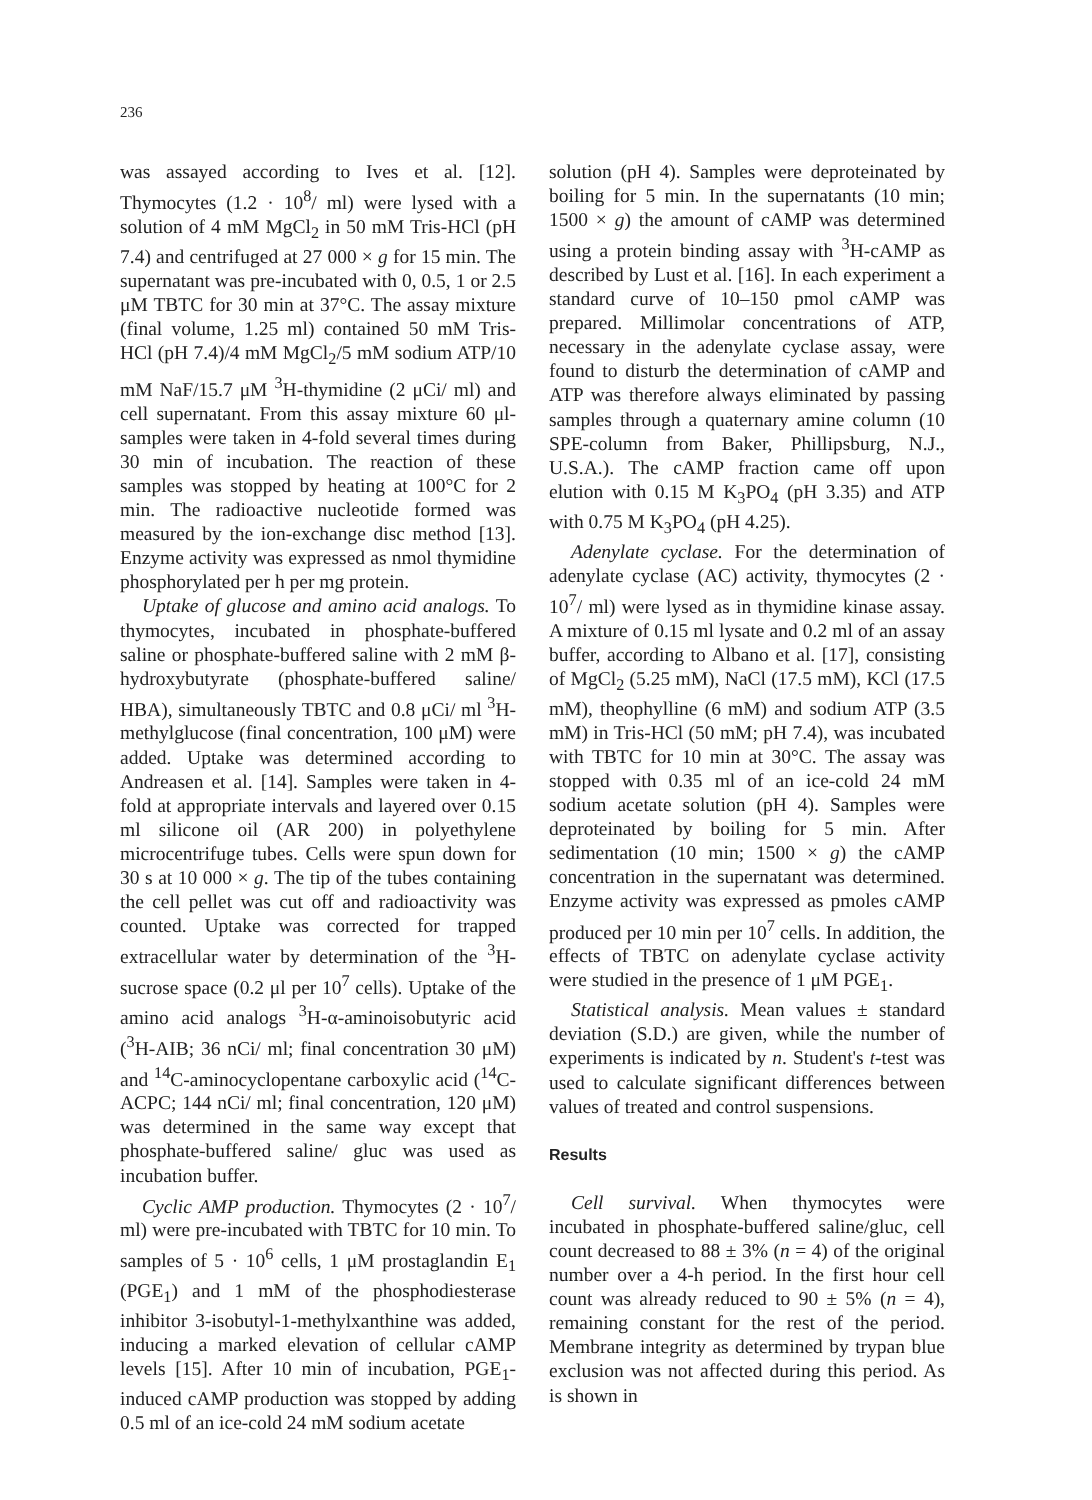236
was assayed according to Ives et al. [12]. Thymocytes (1.2 · 10<sup>8</sup>/ ml) were lysed with a solution of 4 mM MgCl<sub>2</sub> in 50 mM Tris-HCl (pH 7.4) and centrifuged at 27 000 × g for 15 min. The supernatant was pre-incubated with 0, 0.5, 1 or 2.5 μM TBTC for 30 min at 37°C. The assay mixture (final volume, 1.25 ml) contained 50 mM Tris-HCl (pH 7.4)/4 mM MgCl<sub>2</sub>/5 mM sodium ATP/10 mM NaF/15.7 μM <sup>3</sup>H-thymidine (2 μCi/ ml) and cell supernatant. From this assay mixture 60 μl-samples were taken in 4-fold several times during 30 min of incubation. The reaction of these samples was stopped by heating at 100°C for 2 min. The radioactive nucleotide formed was measured by the ion-exchange disc method [13]. Enzyme activity was expressed as nmol thymidine phosphorylated per h per mg protein.
Uptake of glucose and amino acid analogs. To thymocytes, incubated in phosphate-buffered saline or phosphate-buffered saline with 2 mM β-hydroxybutyrate (phosphate-buffered saline/ HBA), simultaneously TBTC and 0.8 μCi/ ml <sup>3</sup>H-methylglucose (final concentration, 100 μM) were added. Uptake was determined according to Andreasen et al. [14]. Samples were taken in 4-fold at appropriate intervals and layered over 0.15 ml silicone oil (AR 200) in polyethylene microcentrifuge tubes. Cells were spun down for 30 s at 10 000 × g. The tip of the tubes containing the cell pellet was cut off and radioactivity was counted. Uptake was corrected for trapped extracellular water by determination of the <sup>3</sup>H-sucrose space (0.2 μl per 10<sup>7</sup> cells). Uptake of the amino acid analogs <sup>3</sup>H-α-aminoisobutyric acid (<sup>3</sup>H-AIB; 36 nCi/ ml; final concentration 30 μM) and <sup>14</sup>C-aminocyclopentane carboxylic acid (<sup>14</sup>C-ACPC; 144 nCi/ ml; final concentration, 120 μM) was determined in the same way except that phosphate-buffered saline/ gluc was used as incubation buffer.
Cyclic AMP production. Thymocytes (2 · 10<sup>7</sup>/ ml) were pre-incubated with TBTC for 10 min. To samples of 5 · 10<sup>6</sup> cells, 1 μM prostaglandin E<sub>1</sub> (PGE<sub>1</sub>) and 1 mM of the phosphodiesterase inhibitor 3-isobutyl-1-methylxanthine was added, inducing a marked elevation of cellular cAMP levels [15]. After 10 min of incubation, PGE<sub>1</sub>-induced cAMP production was stopped by adding 0.5 ml of an ice-cold 24 mM sodium acetate
solution (pH 4). Samples were deproteinated by boiling for 5 min. In the supernatants (10 min; 1500 × g) the amount of cAMP was determined using a protein binding assay with <sup>3</sup>H-cAMP as described by Lust et al. [16]. In each experiment a standard curve of 10–150 pmol cAMP was prepared. Millimolar concentrations of ATP, necessary in the adenylate cyclase assay, were found to disturb the determination of cAMP and ATP was therefore always eliminated by passing samples through a quaternary amine column (10 SPE-column from Baker, Phillipsburg, N.J., U.S.A.). The cAMP fraction came off upon elution with 0.15 M K<sub>3</sub>PO<sub>4</sub> (pH 3.35) and ATP with 0.75 M K<sub>3</sub>PO<sub>4</sub> (pH 4.25).
Adenylate cyclase. For the determination of adenylate cyclase (AC) activity, thymocytes (2 · 10<sup>7</sup>/ ml) were lysed as in thymidine kinase assay. A mixture of 0.15 ml lysate and 0.2 ml of an assay buffer, according to Albano et al. [17], consisting of MgCl<sub>2</sub> (5.25 mM), NaCl (17.5 mM), KCl (17.5 mM), theophylline (6 mM) and sodium ATP (3.5 mM) in Tris-HCl (50 mM; pH 7.4), was incubated with TBTC for 10 min at 30°C. The assay was stopped with 0.35 ml of an ice-cold 24 mM sodium acetate solution (pH 4). Samples were deproteinated by boiling for 5 min. After sedimentation (10 min; 1500 × g) the cAMP concentration in the supernatant was determined. Enzyme activity was expressed as pmoles cAMP produced per 10 min per 10<sup>7</sup> cells. In addition, the effects of TBTC on adenylate cyclase activity were studied in the presence of 1 μM PGE<sub>1</sub>.
Statistical analysis. Mean values ± standard deviation (S.D.) are given, while the number of experiments is indicated by n. Student's t-test was used to calculate significant differences between values of treated and control suspensions.
Results
Cell survival. When thymocytes were incubated in phosphate-buffered saline/gluc, cell count decreased to 88 ± 3% (n = 4) of the original number over a 4-h period. In the first hour cell count was already reduced to 90 ± 5% (n = 4), remaining constant for the rest of the period. Membrane integrity as determined by trypan blue exclusion was not affected during this period. As is shown in